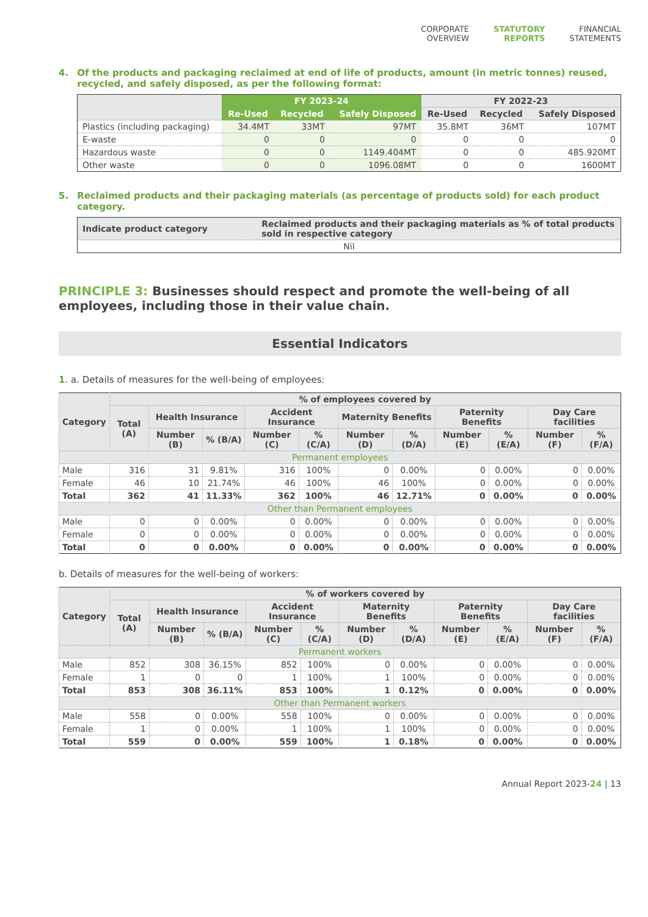CORPORATE
OVERVIEW
STATUTORY
REPORTS
FINANCIAL
STATEMENTS
4. Of the products and packaging reclaimed at end of life of products, amount (in metric tonnes) reused, recycled, and safely disposed, as per the following format:
| | FY 2023-24 | | | FY 2022-23 | | |
| --- | --- | --- | --- | --- | --- | --- |
| | Re-Used | Recycled | Safely Disposed | Re-Used | Recycled | Safely Disposed |
| Plastics (including packaging) | 34.4MT | 33MT | 97MT | 35.8MT | 36MT | 107MT |
| E-waste | 0 | 0 | 0 | 0 | 0 | 0 |
| Hazardous waste | 0 | 0 | 1149.404MT | 0 | 0 | 485.920MT |
| Other waste | 0 | 0 | 1096.08MT | 0 | 0 | 1600MT |
5. Reclaimed products and their packaging materials (as percentage of products sold) for each product category.
| Indicate product category | Reclaimed products and their packaging materials as % of total products sold in respective category |
| --- | --- |
| Nil | |
PRINCIPLE 3: Businesses should respect and promote the well-being of all employees, including those in their value chain.
Essential Indicators
1. a. Details of measures for the well-being of employees:
| Category | % of employees covered by | | | | | | | | | | |
| --- | --- | --- | --- | --- | --- | --- | --- | --- | --- | --- | --- |
| | Total (A) | Health Insurance | | Accident Insurance | | Maternity Benefits | | Paternity Benefits | | Day Care facilities | |
| | | Number (B) | % (B/A) | Number (C) | % (C/A) | Number (D) | % (D/A) | Number (E) | % (E/A) | Number (F) | % (F/A) |
| Permanent employees | | | | | | | | | | | |
| Male | 316 | 31 | 9.81% | 316 | 100% | 0 | 0.00% | 0 | 0.00% | 0 | 0.00% |
| Female | 46 | 10 | 21.74% | 46 | 100% | 46 | 100% | 0 | 0.00% | 0 | 0.00% |
| Total | 362 | 41 | 11.33% | 362 | 100% | 46 | 12.71% | 0 | 0.00% | 0 | 0.00% |
| Other than Permanent employees | | | | | | | | | | | |
| Male | 0 | 0 | 0.00% | 0 | 0.00% | 0 | 0.00% | 0 | 0.00% | 0 | 0.00% |
| Female | 0 | 0 | 0.00% | 0 | 0.00% | 0 | 0.00% | 0 | 0.00% | 0 | 0.00% |
| Total | 0 | 0 | 0.00% | 0 | 0.00% | 0 | 0.00% | 0 | 0.00% | 0 | 0.00% |
b. Details of measures for the well-being of workers:
| Category | % of workers covered by | | | | | | | | | | |
| --- | --- | --- | --- | --- | --- | --- | --- | --- | --- | --- | --- |
| | Total (A) | Health Insurance | | Accident Insurance | | Maternity Benefits | | Paternity Benefits | | Day Care facilities | |
| | | Number (B) | % (B/A) | Number (C) | % (C/A) | Number (D) | % (D/A) | Number (E) | % (E/A) | Number (F) | % (F/A) |
| Permanent workers | | | | | | | | | | | |
| Male | 852 | 308 | 36.15% | 852 | 100% | 0 | 0.00% | 0 | 0.00% | 0 | 0.00% |
| Female | 1 | 0 | 0 | 1 | 100% | 1 | 100% | 0 | 0.00% | 0 | 0.00% |
| Total | 853 | 308 | 36.11% | 853 | 100% | 1 | 0.12% | 0 | 0.00% | 0 | 0.00% |
| Other than Permanent workers | | | | | | | | | | | |
| Male | 558 | 0 | 0.00% | 558 | 100% | 0 | 0.00% | 0 | 0.00% | 0 | 0.00% |
| Female | 1 | 0 | 0.00% | 1 | 100% | 1 | 100% | 0 | 0.00% | 0 | 0.00% |
| Total | 559 | 0 | 0.00% | 559 | 100% | 1 | 0.18% | 0 | 0.00% | 0 | 0.00% |
Annual Report 2023-24 | 13